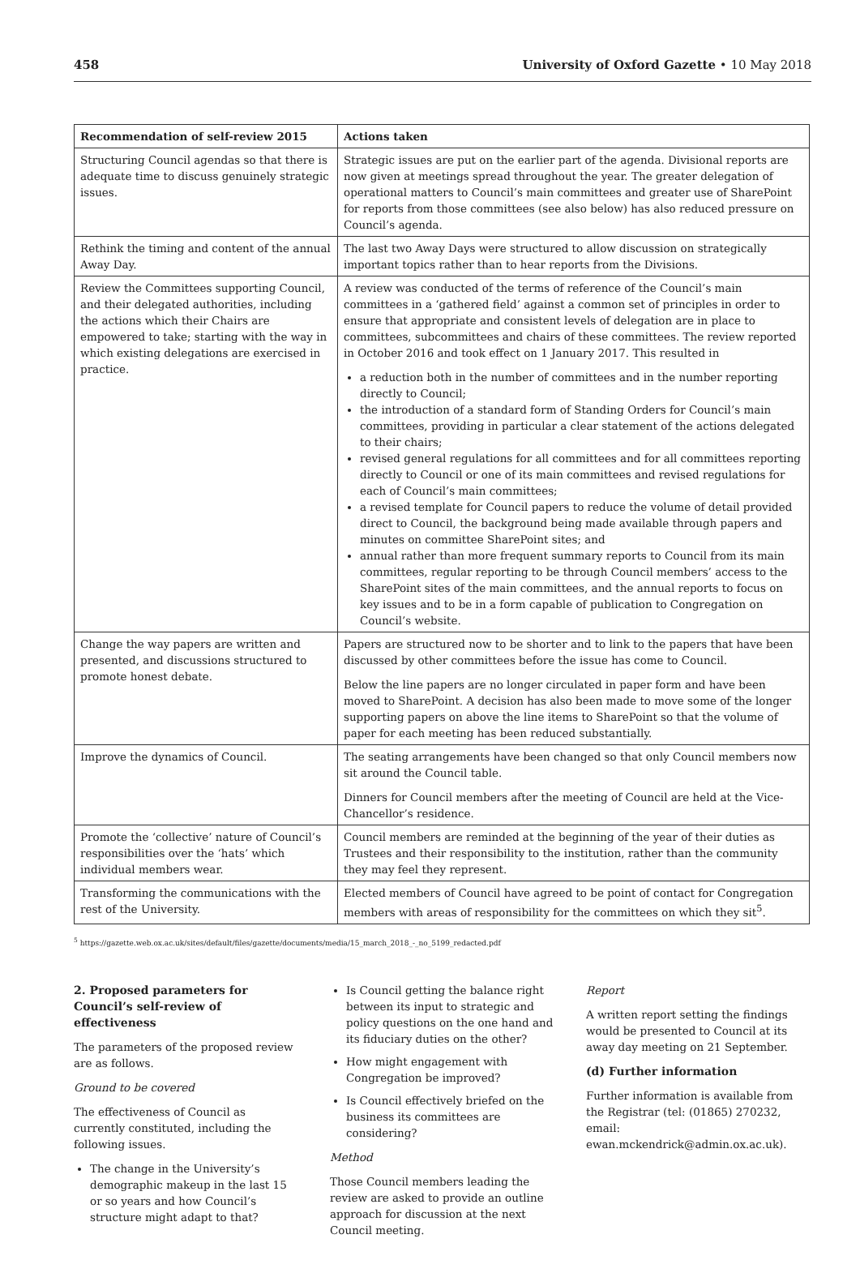458 University of Oxford Gazette • 10 May 2018
| Recommendation of self-review 2015 | Actions taken |
| --- | --- |
| Structuring Council agendas so that there is adequate time to discuss genuinely strategic issues. | Strategic issues are put on the earlier part of the agenda. Divisional reports are now given at meetings spread throughout the year. The greater delegation of operational matters to Council’s main committees and greater use of SharePoint for reports from those committees (see also below) has also reduced pressure on Council’s agenda. |
| Rethink the timing and content of the annual Away Day. | The last two Away Days were structured to allow discussion on strategically important topics rather than to hear reports from the Divisions. |
| Review the Committees supporting Council, and their delegated authorities, including the actions which their Chairs are empowered to take; starting with the way in which existing delegations are exercised in practice. | A review was conducted of the terms of reference of the Council’s main committees in a ‘gathered field’ against a common set of principles in order to ensure that appropriate and consistent levels of delegation are in place to committees, subcommittees and chairs of these committees. The review reported in October 2016 and took effect on 1 January 2017. This resulted in a reduction both in the number of committees and in the number reporting directly to Council; the introduction of a standard form of Standing Orders for Council’s main committees, providing in particular a clear statement of the actions delegated to their chairs; revised general regulations for all committees and for all committees reporting directly to Council or one of its main committees and revised regulations for each of Council’s main committees; a revised template for Council papers to reduce the volume of detail provided direct to Council, the background being made available through papers and minutes on committee SharePoint sites; and annual rather than more frequent summary reports to Council from its main committees, regular reporting to be through Council members’ access to the SharePoint sites of the main committees, and the annual reports to focus on key issues and to be in a form capable of publication to Congregation on Council’s website. |
| Change the way papers are written and presented, and discussions structured to promote honest debate. | Papers are structured now to be shorter and to link to the papers that have been discussed by other committees before the issue has come to Council. Below the line papers are no longer circulated in paper form and have been moved to SharePoint. A decision has also been made to move some of the longer supporting papers on above the line items to SharePoint so that the volume of paper for each meeting has been reduced substantially. |
| Improve the dynamics of Council. | The seating arrangements have been changed so that only Council members now sit around the Council table. Dinners for Council members after the meeting of Council are held at the Vice-Chancellor’s residence. |
| Promote the ‘collective’ nature of Council’s responsibilities over the ‘hats’ which individual members wear. | Council members are reminded at the beginning of the year of their duties as Trustees and their responsibility to the institution, rather than the community they may feel they represent. |
| Transforming the communications with the rest of the University. | Elected members of Council have agreed to be point of contact for Congregation members with areas of responsibility for the committees on which they sit<sup>5</sup>. |
<sup>5</sup> https://gazette.web.ox.ac.uk/sites/default/files/gazette/documents/media/15_march_2018_-_no_5199_redacted.pdf
2. Proposed parameters for Council’s self-review of effectiveness
The parameters of the proposed review are as follows.
Ground to be covered
The effectiveness of Council as currently constituted, including the following issues.
The change in the University’s demographic makeup in the last 15 or so years and how Council’s structure might adapt to that?
Is Council getting the balance right between its input to strategic and policy questions on the one hand and its fiduciary duties on the other?
How might engagement with Congregation be improved?
Is Council effectively briefed on the business its committees are considering?
Method
Those Council members leading the review are asked to provide an outline approach for discussion at the next Council meeting.
Report
A written report setting the findings would be presented to Council at its away day meeting on 21 September.
(d) Further information
Further information is available from the Registrar (tel: (01865) 270232, email: ewan.mckendrick@admin.ox.ac.uk).